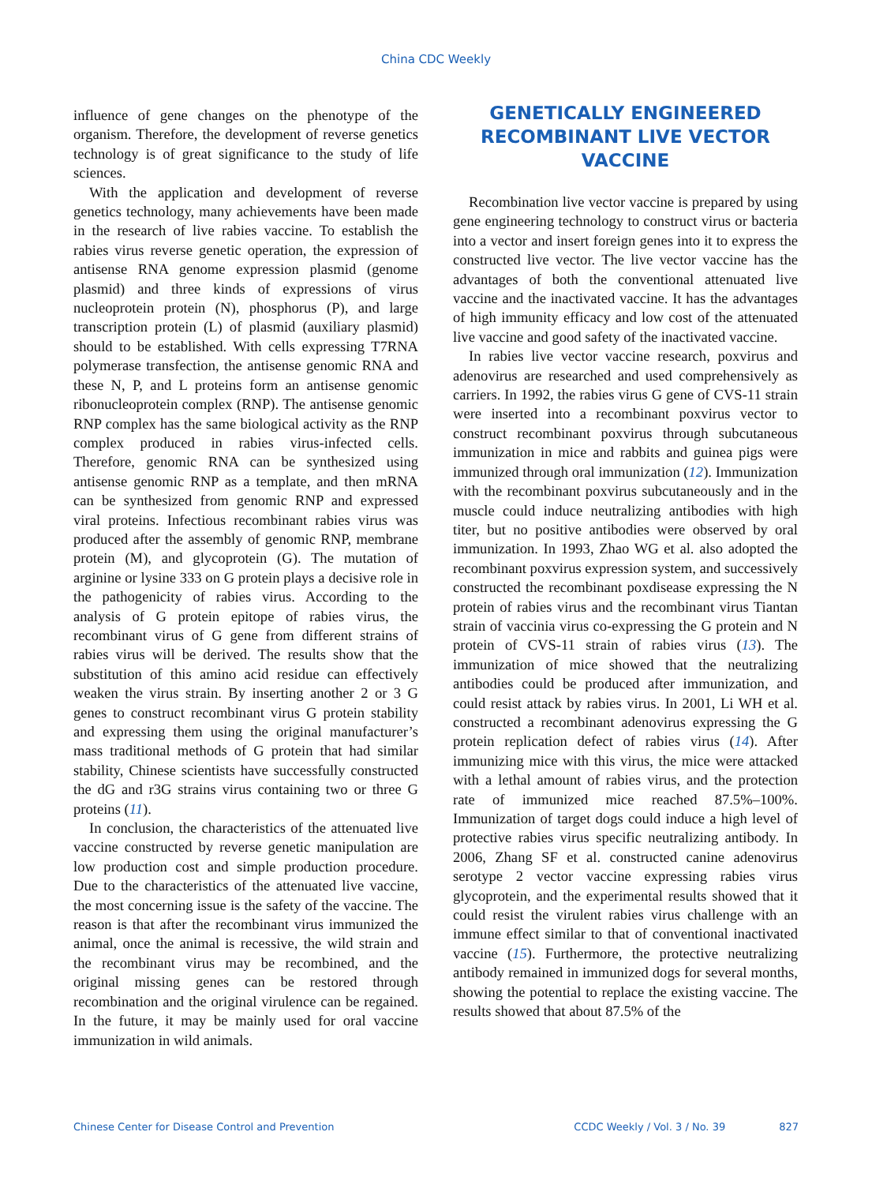China CDC Weekly
influence of gene changes on the phenotype of the organism. Therefore, the development of reverse genetics technology is of great significance to the study of life sciences.
With the application and development of reverse genetics technology, many achievements have been made in the research of live rabies vaccine. To establish the rabies virus reverse genetic operation, the expression of antisense RNA genome expression plasmid (genome plasmid) and three kinds of expressions of virus nucleoprotein protein (N), phosphorus (P), and large transcription protein (L) of plasmid (auxiliary plasmid) should to be established. With cells expressing T7RNA polymerase transfection, the antisense genomic RNA and these N, P, and L proteins form an antisense genomic ribonucleoprotein complex (RNP). The antisense genomic RNP complex has the same biological activity as the RNP complex produced in rabies virus-infected cells. Therefore, genomic RNA can be synthesized using antisense genomic RNP as a template, and then mRNA can be synthesized from genomic RNP and expressed viral proteins. Infectious recombinant rabies virus was produced after the assembly of genomic RNP, membrane protein (M), and glycoprotein (G). The mutation of arginine or lysine 333 on G protein plays a decisive role in the pathogenicity of rabies virus. According to the analysis of G protein epitope of rabies virus, the recombinant virus of G gene from different strains of rabies virus will be derived. The results show that the substitution of this amino acid residue can effectively weaken the virus strain. By inserting another 2 or 3 G genes to construct recombinant virus G protein stability and expressing them using the original manufacturer’s mass traditional methods of G protein that had similar stability, Chinese scientists have successfully constructed the dG and r3G strains virus containing two or three G proteins (11).
In conclusion, the characteristics of the attenuated live vaccine constructed by reverse genetic manipulation are low production cost and simple production procedure. Due to the characteristics of the attenuated live vaccine, the most concerning issue is the safety of the vaccine. The reason is that after the recombinant virus immunized the animal, once the animal is recessive, the wild strain and the recombinant virus may be recombined, and the original missing genes can be restored through recombination and the original virulence can be regained. In the future, it may be mainly used for oral vaccine immunization in wild animals.
GENETICALLY ENGINEERED RECOMBINANT LIVE VECTOR VACCINE
Recombination live vector vaccine is prepared by using gene engineering technology to construct virus or bacteria into a vector and insert foreign genes into it to express the constructed live vector. The live vector vaccine has the advantages of both the conventional attenuated live vaccine and the inactivated vaccine. It has the advantages of high immunity efficacy and low cost of the attenuated live vaccine and good safety of the inactivated vaccine.
In rabies live vector vaccine research, poxvirus and adenovirus are researched and used comprehensively as carriers. In 1992, the rabies virus G gene of CVS-11 strain were inserted into a recombinant poxvirus vector to construct recombinant poxvirus through subcutaneous immunization in mice and rabbits and guinea pigs were immunized through oral immunization (12). Immunization with the recombinant poxvirus subcutaneously and in the muscle could induce neutralizing antibodies with high titer, but no positive antibodies were observed by oral immunization. In 1993, Zhao WG et al. also adopted the recombinant poxvirus expression system, and successively constructed the recombinant poxdisease expressing the N protein of rabies virus and the recombinant virus Tiantan strain of vaccinia virus co-expressing the G protein and N protein of CVS-11 strain of rabies virus (13). The immunization of mice showed that the neutralizing antibodies could be produced after immunization, and could resist attack by rabies virus. In 2001, Li WH et al. constructed a recombinant adenovirus expressing the G protein replication defect of rabies virus (14). After immunizing mice with this virus, the mice were attacked with a lethal amount of rabies virus, and the protection rate of immunized mice reached 87.5%–100%. Immunization of target dogs could induce a high level of protective rabies virus specific neutralizing antibody. In 2006, Zhang SF et al. constructed canine adenovirus serotype 2 vector vaccine expressing rabies virus glycoprotein, and the experimental results showed that it could resist the virulent rabies virus challenge with an immune effect similar to that of conventional inactivated vaccine (15). Furthermore, the protective neutralizing antibody remained in immunized dogs for several months, showing the potential to replace the existing vaccine. The results showed that about 87.5% of the
Chinese Center for Disease Control and Prevention CCDC Weekly / Vol. 3 / No. 39 827